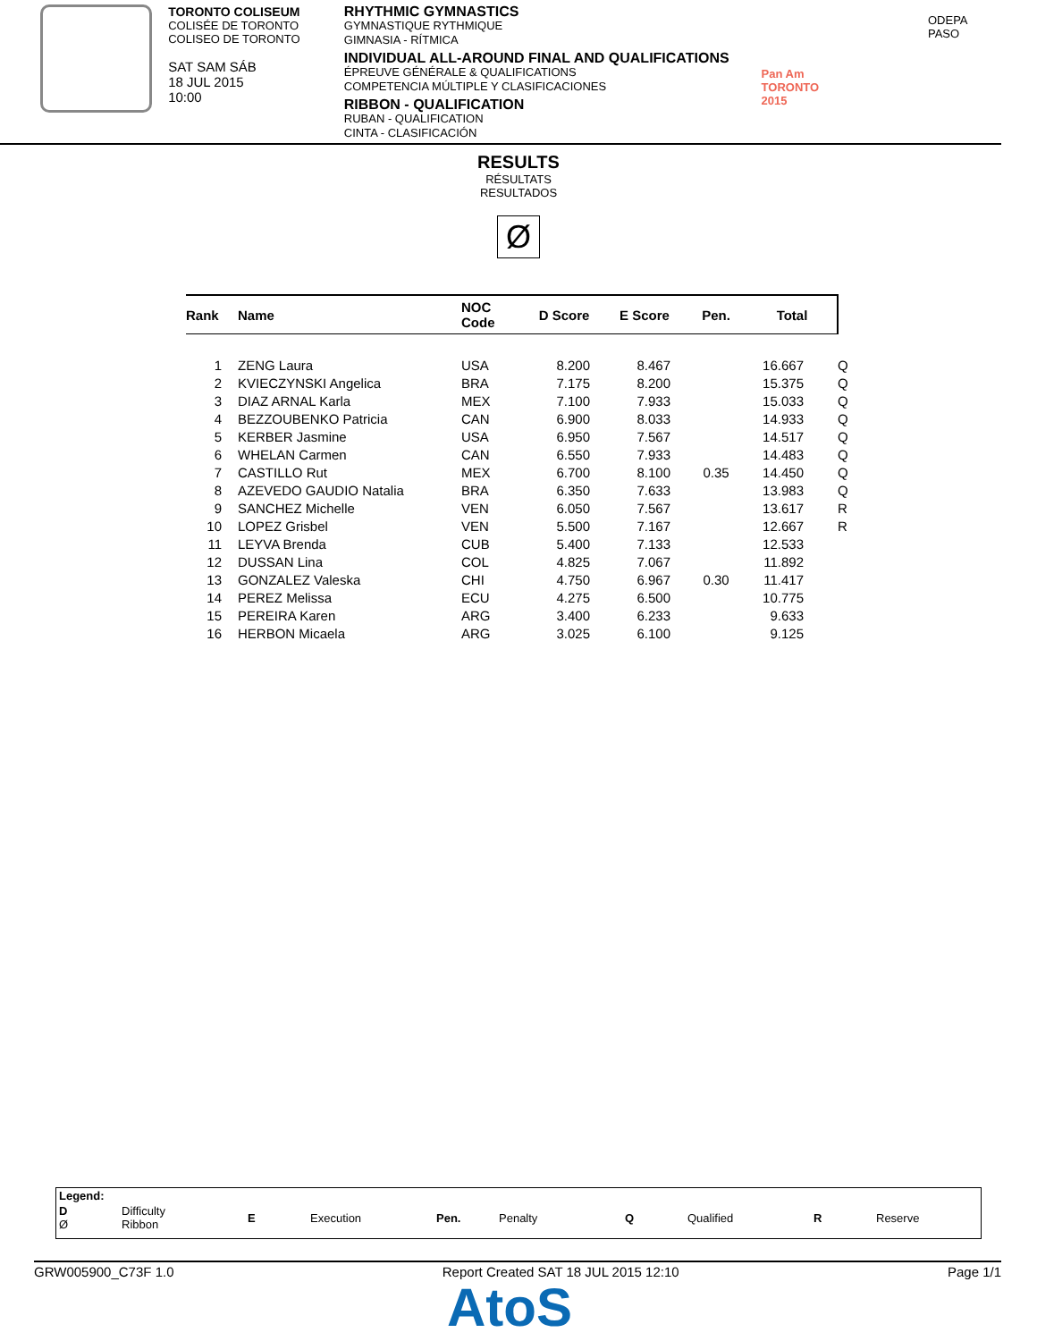TORONTO COLISEUM
COLISÉE DE TORONTO
COLISEO DE TORONTO
SAT SAM SÁB
18 JUL 2015
10:00
RHYTHMIC GYMNASTICS
GYMNASTIQUE RYTHMIQUE
GIMNASIA - RÍTMICA
INDIVIDUAL ALL-AROUND FINAL AND QUALIFICATIONS
ÉPREUVE GÉNÉRALE & QUALIFICATIONS
COMPETENCIA MÚLTIPLE Y CLASIFICACIONES
RIBBON - QUALIFICATION
RUBAN - QUALIFICATION
CINTA - CLASIFICACIÓN
Pan Am
TORONTO 2015
ODEPA PASO
RESULTS
RÉSULTATS
RESULTADOS
Ø
| Rank | Name | NOC Code | D Score | E Score | Pen. | Total | |
| --- | --- | --- | --- | --- | --- | --- | --- |
| 1 | ZENG Laura | USA | 8.200 | 8.467 | | 16.667 | Q |
| 2 | KVIECZYNSKI Angelica | BRA | 7.175 | 8.200 | | 15.375 | Q |
| 3 | DIAZ ARNAL Karla | MEX | 7.100 | 7.933 | | 15.033 | Q |
| 4 | BEZZOUBENKO Patricia | CAN | 6.900 | 8.033 | | 14.933 | Q |
| 5 | KERBER Jasmine | USA | 6.950 | 7.567 | | 14.517 | Q |
| 6 | WHELAN Carmen | CAN | 6.550 | 7.933 | | 14.483 | Q |
| 7 | CASTILLO Rut | MEX | 6.700 | 8.100 | 0.35 | 14.450 | Q |
| 8 | AZEVEDO GAUDIO Natalia | BRA | 6.350 | 7.633 | | 13.983 | Q |
| 9 | SANCHEZ Michelle | VEN | 6.050 | 7.567 | | 13.617 | R |
| 10 | LOPEZ Grisbel | VEN | 5.500 | 7.167 | | 12.667 | R |
| 11 | LEYVA Brenda | CUB | 5.400 | 7.133 | | 12.533 | |
| 12 | DUSSAN Lina | COL | 4.825 | 7.067 | | 11.892 | |
| 13 | GONZALEZ Valeska | CHI | 4.750 | 6.967 | 0.30 | 11.417 | |
| 14 | PEREZ Melissa | ECU | 4.275 | 6.500 | | 10.775 | |
| 15 | PEREIRA Karen | ARG | 3.400 | 6.233 | | 9.633 | |
| 16 | HERBON Micaela | ARG | 3.025 | 6.100 | | 9.125 | |
Legend:
| D Ø | Difficulty Ribbon | E | Execution | Pen. | Penalty | Q | Qualified | R | Reserve |
GRW005900_C73F 1.0 Report Created SAT 18 JUL 2015 12:10 Page 1/1
AtoS